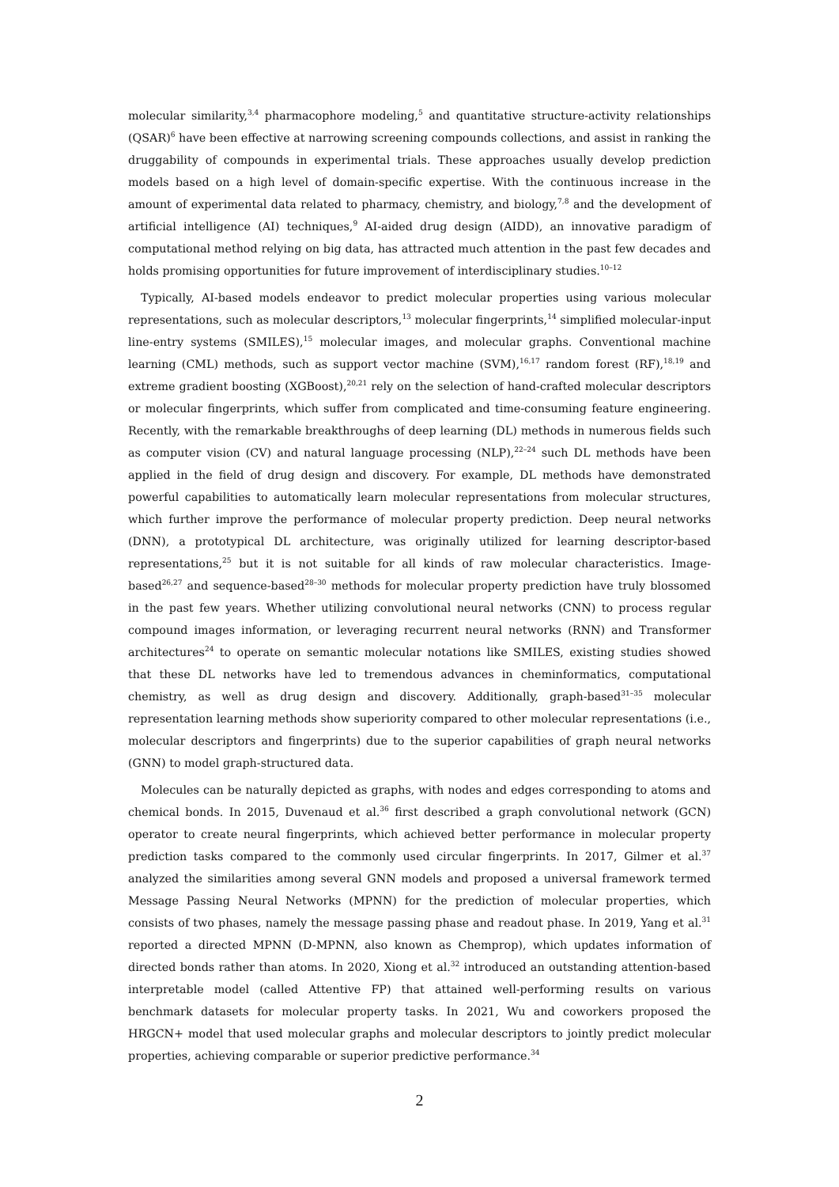molecular similarity,<sup>3,4</sup> pharmacophore modeling,<sup>5</sup> and quantitative structure-activity relationships (QSAR)<sup>6</sup> have been effective at narrowing screening compounds collections, and assist in ranking the druggability of compounds in experimental trials. These approaches usually develop prediction models based on a high level of domain-specific expertise. With the continuous increase in the amount of experimental data related to pharmacy, chemistry, and biology,<sup>7,8</sup> and the development of artificial intelligence (AI) techniques,<sup>9</sup> AI-aided drug design (AIDD), an innovative paradigm of computational method relying on big data, has attracted much attention in the past few decades and holds promising opportunities for future improvement of interdisciplinary studies.<sup>10–12</sup>
Typically, AI-based models endeavor to predict molecular properties using various molecular representations, such as molecular descriptors,<sup>13</sup> molecular fingerprints,<sup>14</sup> simplified molecular-input line-entry systems (SMILES),<sup>15</sup> molecular images, and molecular graphs. Conventional machine learning (CML) methods, such as support vector machine (SVM),<sup>16,17</sup> random forest (RF),<sup>18,19</sup> and extreme gradient boosting (XGBoost),<sup>20,21</sup> rely on the selection of hand-crafted molecular descriptors or molecular fingerprints, which suffer from complicated and time-consuming feature engineering. Recently, with the remarkable breakthroughs of deep learning (DL) methods in numerous fields such as computer vision (CV) and natural language processing (NLP),<sup>22–24</sup> such DL methods have been applied in the field of drug design and discovery. For example, DL methods have demonstrated powerful capabilities to automatically learn molecular representations from molecular structures, which further improve the performance of molecular property prediction. Deep neural networks (DNN), a prototypical DL architecture, was originally utilized for learning descriptor-based representations,<sup>25</sup> but it is not suitable for all kinds of raw molecular characteristics. Image-based<sup>26,27</sup> and sequence-based<sup>28–30</sup> methods for molecular property prediction have truly blossomed in the past few years. Whether utilizing convolutional neural networks (CNN) to process regular compound images information, or leveraging recurrent neural networks (RNN) and Transformer architectures<sup>24</sup> to operate on semantic molecular notations like SMILES, existing studies showed that these DL networks have led to tremendous advances in cheminformatics, computational chemistry, as well as drug design and discovery. Additionally, graph-based<sup>31–35</sup> molecular representation learning methods show superiority compared to other molecular representations (i.e., molecular descriptors and fingerprints) due to the superior capabilities of graph neural networks (GNN) to model graph-structured data.
Molecules can be naturally depicted as graphs, with nodes and edges corresponding to atoms and chemical bonds. In 2015, Duvenaud et al.<sup>36</sup> first described a graph convolutional network (GCN) operator to create neural fingerprints, which achieved better performance in molecular property prediction tasks compared to the commonly used circular fingerprints. In 2017, Gilmer et al.<sup>37</sup> analyzed the similarities among several GNN models and proposed a universal framework termed Message Passing Neural Networks (MPNN) for the prediction of molecular properties, which consists of two phases, namely the message passing phase and readout phase. In 2019, Yang et al.<sup>31</sup> reported a directed MPNN (D-MPNN, also known as Chemprop), which updates information of directed bonds rather than atoms. In 2020, Xiong et al.<sup>32</sup> introduced an outstanding attention-based interpretable model (called Attentive FP) that attained well-performing results on various benchmark datasets for molecular property tasks. In 2021, Wu and coworkers proposed the HRGCN+ model that used molecular graphs and molecular descriptors to jointly predict molecular properties, achieving comparable or superior predictive performance.<sup>34</sup>
2